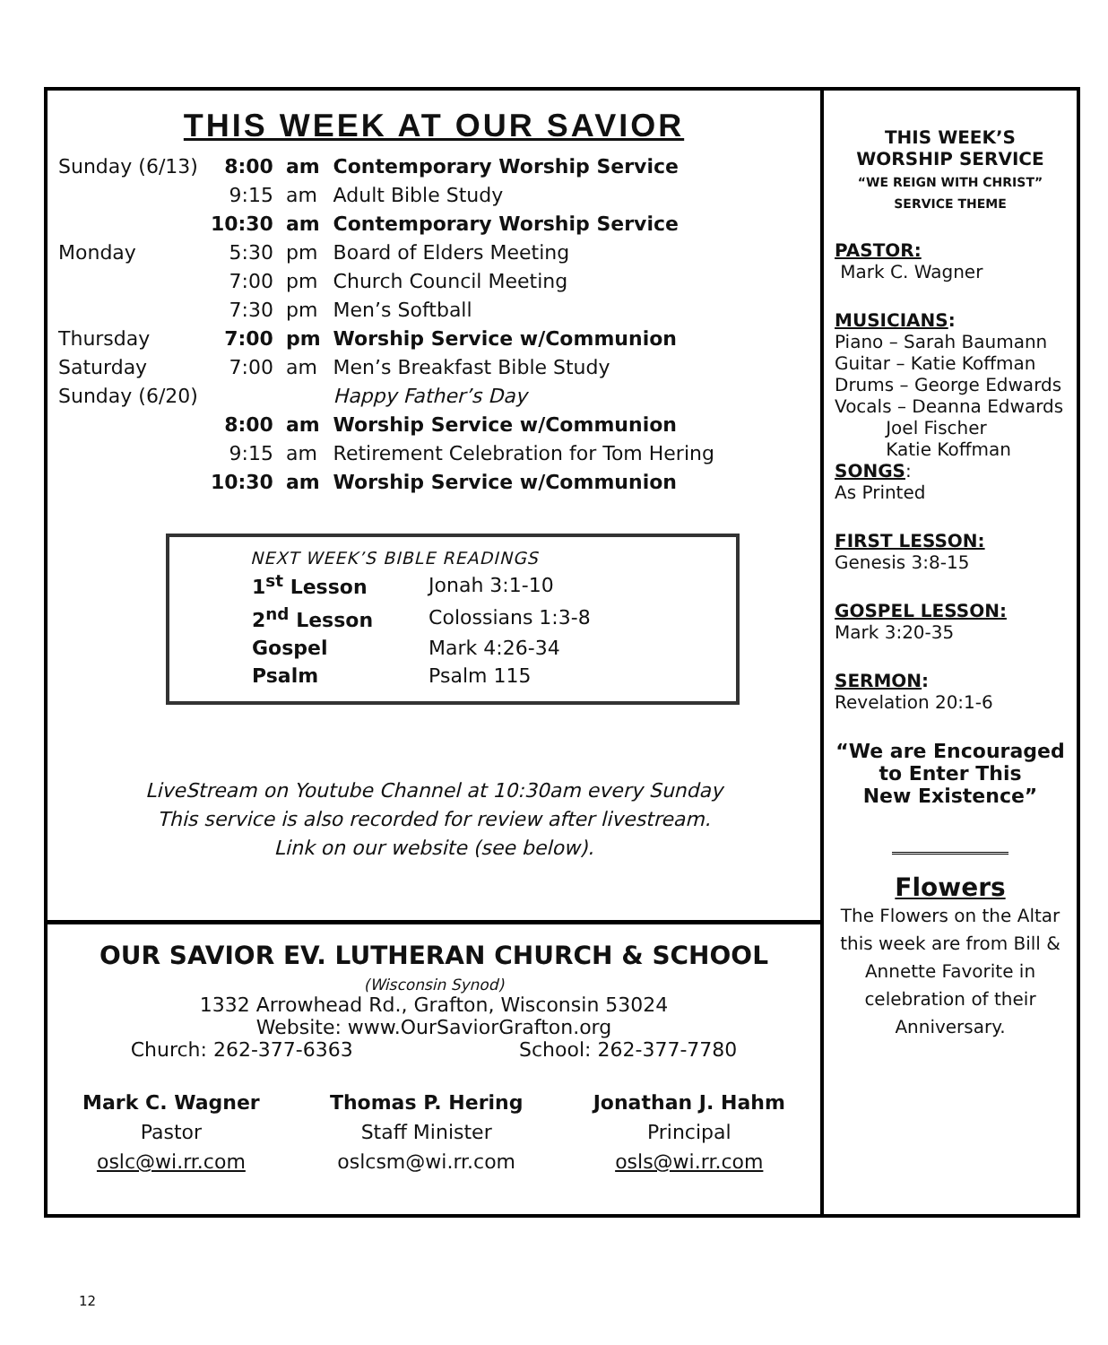THIS WEEK AT OUR SAVIOR
| Sunday (6/13) | 8:00 | am | Contemporary Worship Service |
| | 9:15 | am | Adult Bible Study |
| | 10:30 | am | Contemporary Worship Service |
| Monday | 5:30 | pm | Board of Elders Meeting |
| | 7:00 | pm | Church Council Meeting |
| | 7:30 | pm | Men’s Softball |
| Thursday | 7:00 | pm | Worship Service w/Communion |
| Saturday | 7:00 | am | Men’s Breakfast Bible Study |
| Sunday (6/20) | | | Happy Father’s Day |
| | 8:00 | am | Worship Service w/Communion |
| | 9:15 | am | Retirement Celebration for Tom Hering |
| | 10:30 | am | Worship Service w/Communion |
NEXT WEEK’S BIBLE READINGS
| 1<sup>st</sup> Lesson | Jonah 3:1-10 |
| 2<sup>nd</sup> Lesson | Colossians 1:3-8 |
| Gospel | Mark 4:26-34 |
| Psalm | Psalm 115 |
LiveStream on Youtube Channel at 10:30am every Sunday
This service is also recorded for review after livestream.
Link on our website (see below).
OUR SAVIOR EV. LUTHERAN CHURCH & SCHOOL
(Wisconsin Synod)
1332 Arrowhead Rd., Grafton, Wisconsin 53024
Website: www.OurSaviorGrafton.org
Church: 262-377-6363 School: 262-377-7780
Mark C. Wagner
Pastor
oslc@wi.rr.com
Thomas P. Hering
Staff Minister
oslcsm@wi.rr.com
Jonathan J. Hahm
Principal
osls@wi.rr.com
THIS WEEK’S
WORSHIP SERVICE
“WE REIGN WITH CHRIST”
SERVICE THEME
PASTOR:
Mark C. Wagner
MUSICIANS:
Piano – Sarah Baumann
Guitar – Katie Koffman
Drums – George Edwards
Vocals – Deanna Edwards
Joel Fischer
Katie Koffman
SONGS:
As Printed
FIRST LESSON:
Genesis 3:8-15
GOSPEL LESSON:
Mark 3:20-35
SERMON:
Revelation 20:1-6
“We are Encouraged
to Enter This
New Existence”
Flowers
The Flowers on the Altar this week are from Bill & Annette Favorite in celebration of their Anniversary.
12